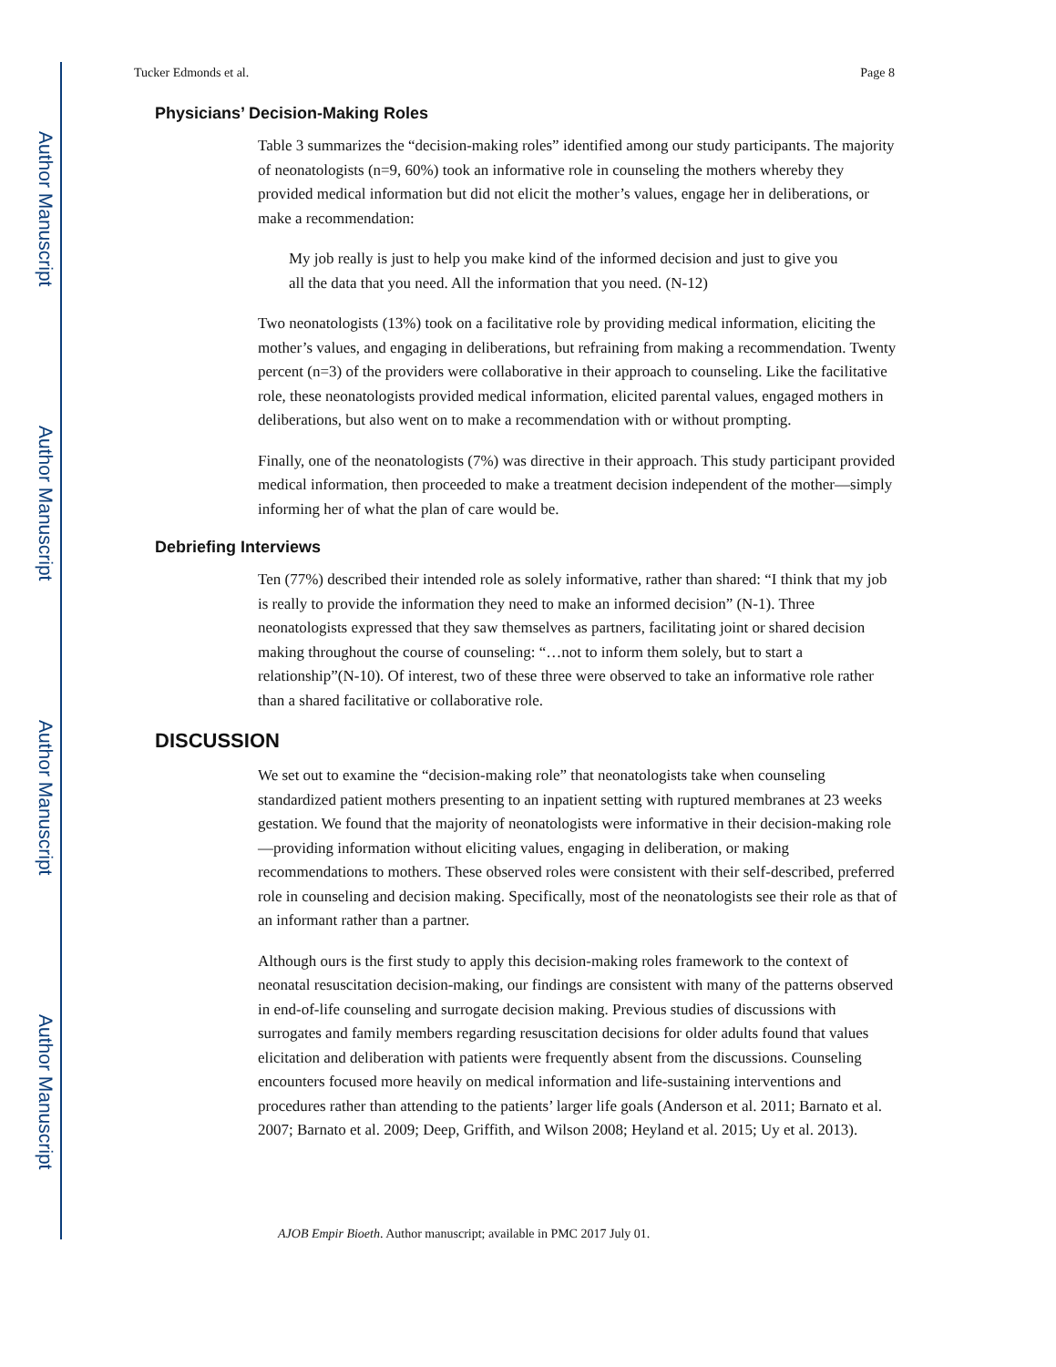Author Manuscript
Author Manuscript
Author Manuscript
Author Manuscript
Tucker Edmonds et al. Page 8
Physicians’ Decision-Making Roles
Table 3 summarizes the “decision-making roles” identified among our study participants. The majority of neonatologists (n=9, 60%) took an informative role in counseling the mothers whereby they provided medical information but did not elicit the mother’s values, engage her in deliberations, or make a recommendation:
My job really is just to help you make kind of the informed decision and just to give you all the data that you need. All the information that you need. (N-12)
Two neonatologists (13%) took on a facilitative role by providing medical information, eliciting the mother’s values, and engaging in deliberations, but refraining from making a recommendation. Twenty percent (n=3) of the providers were collaborative in their approach to counseling. Like the facilitative role, these neonatologists provided medical information, elicited parental values, engaged mothers in deliberations, but also went on to make a recommendation with or without prompting.
Finally, one of the neonatologists (7%) was directive in their approach. This study participant provided medical information, then proceeded to make a treatment decision independent of the mother—simply informing her of what the plan of care would be.
Debriefing Interviews
Ten (77%) described their intended role as solely informative, rather than shared: “I think that my job is really to provide the information they need to make an informed decision” (N-1). Three neonatologists expressed that they saw themselves as partners, facilitating joint or shared decision making throughout the course of counseling: “…not to inform them solely, but to start a relationship”(N-10). Of interest, two of these three were observed to take an informative role rather than a shared facilitative or collaborative role.
DISCUSSION
We set out to examine the “decision-making role” that neonatologists take when counseling standardized patient mothers presenting to an inpatient setting with ruptured membranes at 23 weeks gestation. We found that the majority of neonatologists were informative in their decision-making role—providing information without eliciting values, engaging in deliberation, or making recommendations to mothers. These observed roles were consistent with their self-described, preferred role in counseling and decision making. Specifically, most of the neonatologists see their role as that of an informant rather than a partner.
Although ours is the first study to apply this decision-making roles framework to the context of neonatal resuscitation decision-making, our findings are consistent with many of the patterns observed in end-of-life counseling and surrogate decision making. Previous studies of discussions with surrogates and family members regarding resuscitation decisions for older adults found that values elicitation and deliberation with patients were frequently absent from the discussions. Counseling encounters focused more heavily on medical information and life-sustaining interventions and procedures rather than attending to the patients’ larger life goals (Anderson et al. 2011; Barnato et al. 2007; Barnato et al. 2009; Deep, Griffith, and Wilson 2008; Heyland et al. 2015; Uy et al. 2013).
AJOB Empir Bioeth. Author manuscript; available in PMC 2017 July 01.